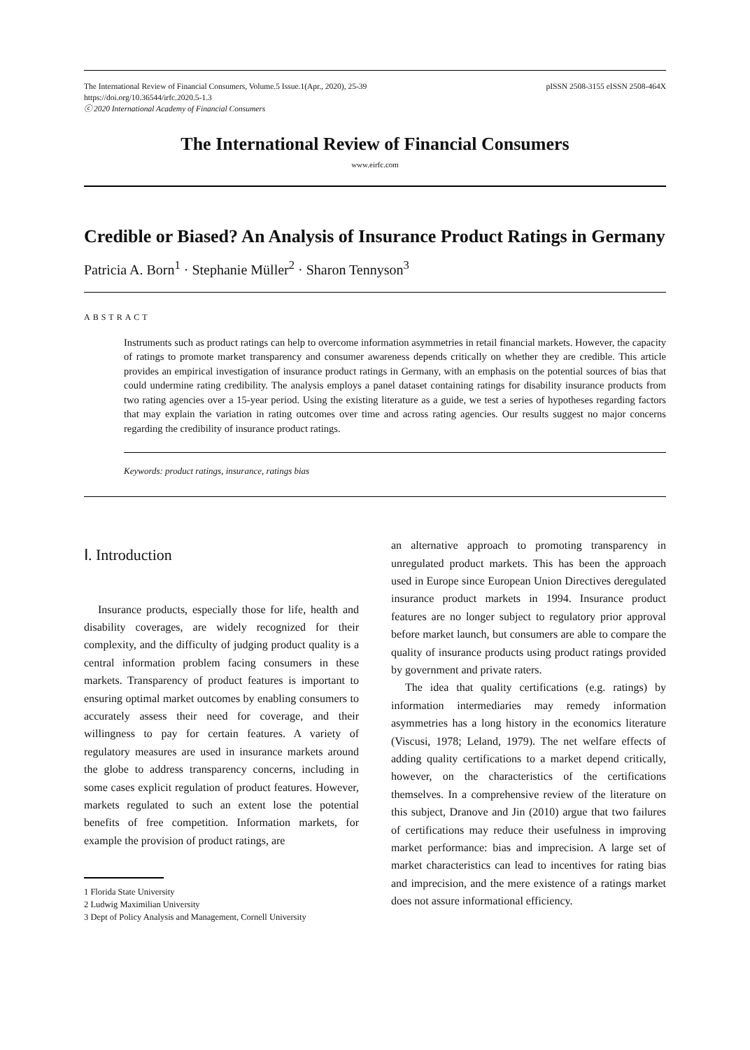The International Review of Financial Consumers, Volume.5 Issue.1(Apr., 2020), 25-39 pISSN 2508-3155 eISSN 2508-464X
https://doi.org/10.36544/irfc.2020.5-1.3
ⓒ 2020 International Academy of Financial Consumers
The International Review of Financial Consumers
www.eirfc.com
Credible or Biased? An Analysis of Insurance Product Ratings in Germany
Patricia A. Born<sup>1</sup> · Stephanie Müller<sup>2</sup> · Sharon Tennyson<sup>3</sup>
ABSTRACT
Instruments such as product ratings can help to overcome information asymmetries in retail financial markets. However, the capacity of ratings to promote market transparency and consumer awareness depends critically on whether they are credible. This article provides an empirical investigation of insurance product ratings in Germany, with an emphasis on the potential sources of bias that could undermine rating credibility. The analysis employs a panel dataset containing ratings for disability insurance products from two rating agencies over a 15-year period. Using the existing literature as a guide, we test a series of hypotheses regarding factors that may explain the variation in rating outcomes over time and across rating agencies. Our results suggest no major concerns regarding the credibility of insurance product ratings.
Keywords: product ratings, insurance, ratings bias
Ⅰ. Introduction
Insurance products, especially those for life, health and disability coverages, are widely recognized for their complexity, and the difficulty of judging product quality is a central information problem facing consumers in these markets. Transparency of product features is important to ensuring optimal market outcomes by enabling consumers to accurately assess their need for coverage, and their willingness to pay for certain features. A variety of regulatory measures are used in insurance markets around the globe to address transparency concerns, including in some cases explicit regulation of product features. However, markets regulated to such an extent lose the potential benefits of free competition. Information markets, for example the provision of product ratings, are
1 Florida State University
2 Ludwig Maximilian University
3 Dept of Policy Analysis and Management, Cornell University
an alternative approach to promoting transparency in unregulated product markets. This has been the approach used in Europe since European Union Directives deregulated insurance product markets in 1994. Insurance product features are no longer subject to regulatory prior approval before market launch, but consumers are able to compare the quality of insurance products using product ratings provided by government and private raters.
The idea that quality certifications (e.g. ratings) by information intermediaries may remedy information asymmetries has a long history in the economics literature (Viscusi, 1978; Leland, 1979). The net welfare effects of adding quality certifications to a market depend critically, however, on the characteristics of the certifications themselves. In a comprehensive review of the literature on this subject, Dranove and Jin (2010) argue that two failures of certifications may reduce their usefulness in improving market performance: bias and imprecision. A large set of market characteristics can lead to incentives for rating bias and imprecision, and the mere existence of a ratings market does not assure informational efficiency.